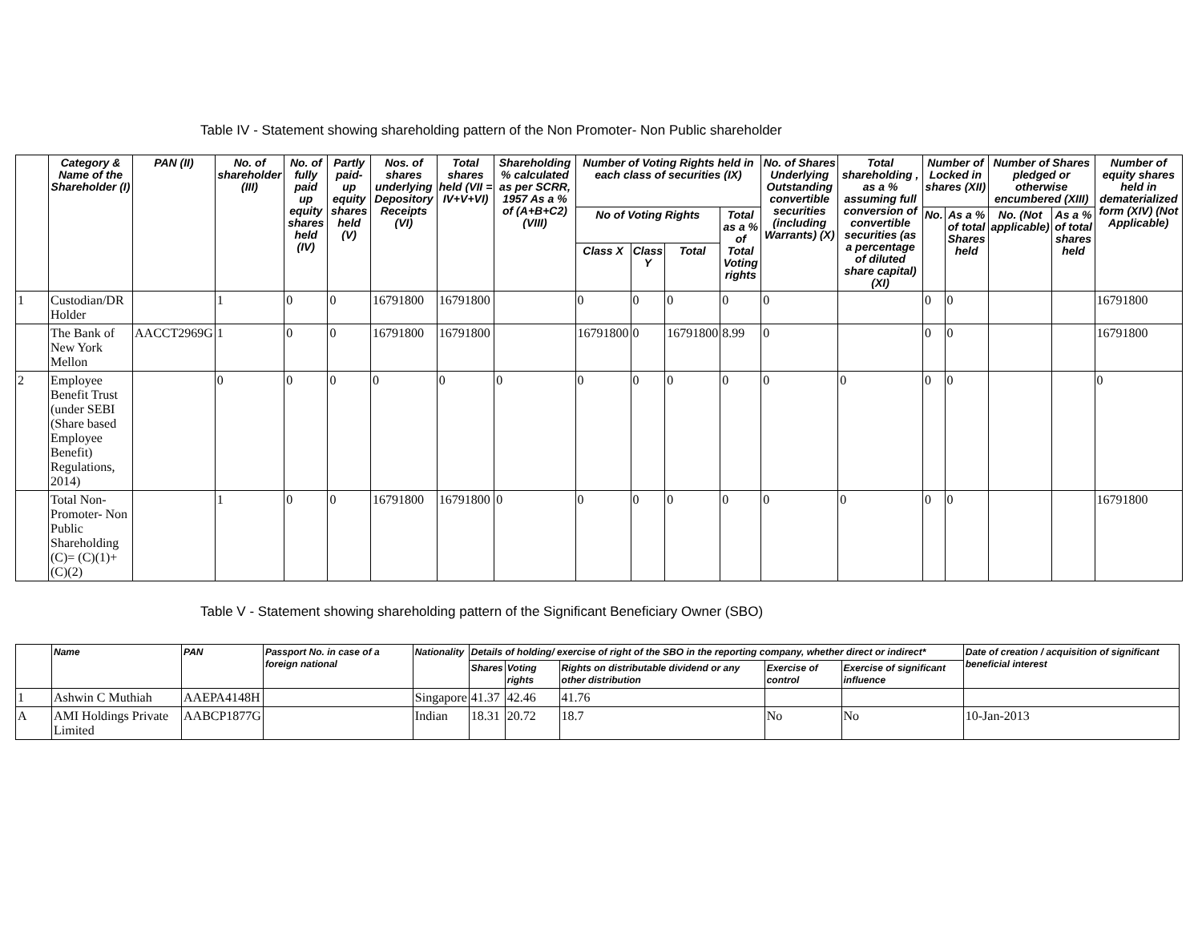Table IV - Statement showing shareholding pattern of the Non Promoter- Non Public shareholder
| | Category & Name of the Shareholder (I) | PAN (II) | No. of shareholder (III) | No. of fully paid up equity shares held (IV) | Partly paid-up equity shares held (V) | Nos. of shares underlying Depository Receipts (VI) | Total shares held (VII = IV+V+VI) | Shareholding % calculated as per SCRR, 1957 As a % of (A+B+C2) (VIII) | Number of Voting Rights held in each class of securities (IX) | | | | No. of Shares Underlying Outstanding convertible securities (including Warrants) (X) | Total shareholding , as a % assuming full conversion of convertible securities (as a percentage of diluted share capital) (XI) | Number of Locked in shares (XII) | | Number of Shares pledged or otherwise encumbered (XIII) | | Number of equity shares held in dematerialized form (XIV) (Not Applicable) |
| --- | --- | --- | --- | --- | --- | --- | --- | --- | --- | --- | --- | --- | --- | --- | --- | --- | --- | --- | --- |
| | | | | | | | | | No of Voting Rights | | | Total as a % of Total Voting rights | | | No. | As a % of total Shares held | No. (Not applicable) | As a % of total shares held | |
| | | | | | | | | | Class X | Class Y | Total | | | | | | | | |
| 1 | Custodian/DR Holder | | 1 | 0 | 0 | 16791800 | 16791800 | | 0 | 0 | 0 | 0 | 0 | | 0 | 0 | | | 16791800 |
| | The Bank of New York Mellon | AACCT2969G | 1 | 0 | 0 | 16791800 | 16791800 | | 16791800 | 0 | 16791800 | 8.99 | 0 | | 0 | 0 | | | 16791800 |
| 2 | Employee Benefit Trust (under SEBI (Share based Employee Benefit) Regulations, 2014) | | 0 | 0 | 0 | 0 | 0 | 0 | 0 | 0 | 0 | 0 | 0 | 0 | 0 | 0 | | | 0 |
| | Total Non-Promoter- Non Public Shareholding (C)= (C)(1)+(C)(2) | | 1 | 0 | 0 | 16791800 | 16791800 | 0 | 0 | 0 | 0 | 0 | 0 | 0 | 0 | 0 | | | 16791800 |
Table V - Statement showing shareholding pattern of the Significant Beneficiary Owner (SBO)
| | Name | PAN | Passport No. in case of a foreign national | Nationality | Details of holding/ exercise of right of the SBO in the reporting company, whether direct or indirect* | | | | | Date of creation / acquisition of significant beneficial interest |
| --- | --- | --- | --- | --- | --- | --- | --- | --- | --- | --- |
| | | | | | Shares | Voting rights | Rights on distributable dividend or any other distribution | Exercise of control | Exercise of significant influence | |
| 1 | Ashwin C Muthiah | AAEPA4148H | | Singapore | 41.37 | 42.46 | 41.76 | | | |
| A | AMI Holdings Private Limited | AABCP1877G | | Indian | 18.31 | 20.72 | 18.7 | No | No | 10-Jan-2013 |